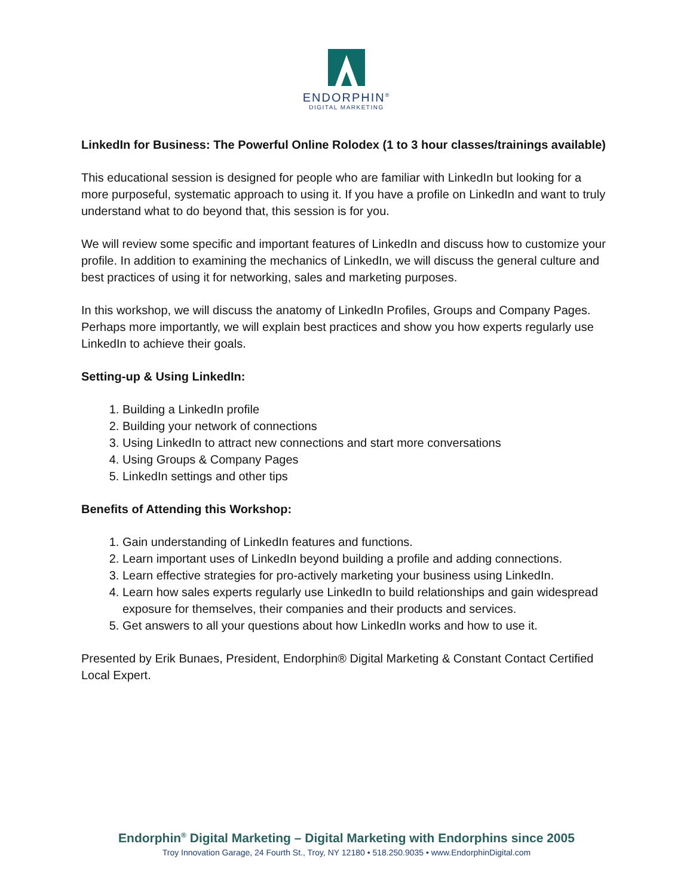ENDORPHIN<sup>®</sup>
DIGITAL MARKETING
LinkedIn for Business: The Powerful Online Rolodex (1 to 3 hour classes/trainings available)
This educational session is designed for people who are familiar with LinkedIn but looking for a more purposeful, systematic approach to using it. If you have a profile on LinkedIn and want to truly understand what to do beyond that, this session is for you.
We will review some specific and important features of LinkedIn and discuss how to customize your profile. In addition to examining the mechanics of LinkedIn, we will discuss the general culture and best practices of using it for networking, sales and marketing purposes.
In this workshop, we will discuss the anatomy of LinkedIn Profiles, Groups and Company Pages. Perhaps more importantly, we will explain best practices and show you how experts regularly use LinkedIn to achieve their goals.
Setting-up & Using LinkedIn:
1. Building a LinkedIn profile
2. Building your network of connections
3. Using LinkedIn to attract new connections and start more conversations
4. Using Groups & Company Pages
5. LinkedIn settings and other tips
Benefits of Attending this Workshop:
1. Gain understanding of LinkedIn features and functions.
2. Learn important uses of LinkedIn beyond building a profile and adding connections.
3. Learn effective strategies for pro-actively marketing your business using LinkedIn.
4. Learn how sales experts regularly use LinkedIn to build relationships and gain widespread exposure for themselves, their companies and their products and services.
5. Get answers to all your questions about how LinkedIn works and how to use it.
Presented by Erik Bunaes, President, Endorphin® Digital Marketing & Constant Contact Certified Local Expert.
Endorphin<sup>®</sup> Digital Marketing – Digital Marketing with Endorphins since 2005
Troy Innovation Garage, 24 Fourth St., Troy, NY 12180 • 518.250.9035 • www.EndorphinDigital.com